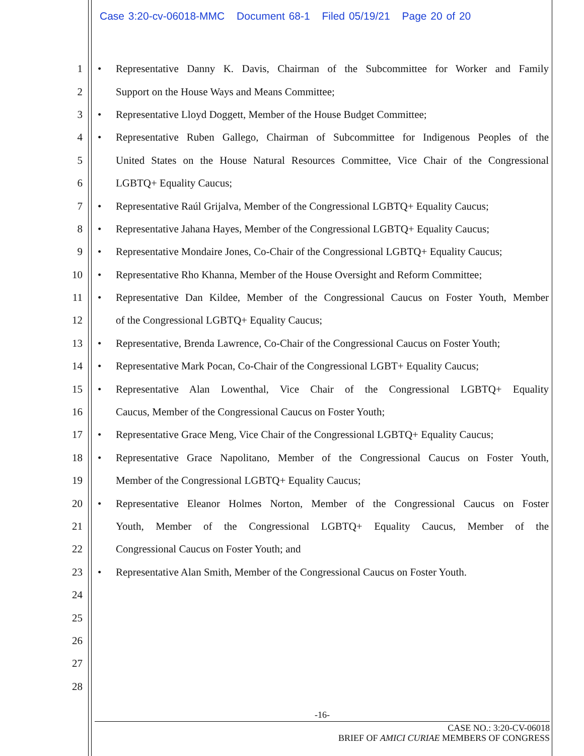Case 3:20-cv-06018-MMC Document 68-1 Filed 05/19/21 Page 20 of 20
1
• Representative Danny K. Davis, Chairman of the Subcommittee for Worker and Family
2
Support on the House Ways and Means Committee;
3
• Representative Lloyd Doggett, Member of the House Budget Committee;
4
• Representative Ruben Gallego, Chairman of Subcommittee for Indigenous Peoples of the
5
United States on the House Natural Resources Committee, Vice Chair of the Congressional
6 LGBTQ+ Equality Caucus;
7
• Representative Raúl Grijalva, Member of the Congressional LGBTQ+ Equality Caucus;
8
• Representative Jahana Hayes, Member of the Congressional LGBTQ+ Equality Caucus;
9
• Representative Mondaire Jones, Co-Chair of the Congressional LGBTQ+ Equality Caucus;
10
• Representative Rho Khanna, Member of the House Oversight and Reform Committee;
11
• Representative Dan Kildee, Member of the Congressional Caucus on Foster Youth, Member
12
of the Congressional LGBTQ+ Equality Caucus;
13
• Representative, Brenda Lawrence, Co-Chair of the Congressional Caucus on Foster Youth;
14
• Representative Mark Pocan, Co-Chair of the Congressional LGBT+ Equality Caucus;
15
• Representative Alan Lowenthal, Vice Chair of the Congressional LGBTQ+ Equality
16
Caucus, Member of the Congressional Caucus on Foster Youth;
17
• Representative Grace Meng, Vice Chair of the Congressional LGBTQ+ Equality Caucus;
18
• Representative Grace Napolitano, Member of the Congressional Caucus on Foster Youth,
19
Member of the Congressional LGBTQ+ Equality Caucus;
20
• Representative Eleanor Holmes Norton, Member of the Congressional Caucus on Foster
21
Youth, Member of the Congressional LGBTQ+ Equality Caucus, Member of the
22
Congressional Caucus on Foster Youth; and
23
• Representative Alan Smith, Member of the Congressional Caucus on Foster Youth.
24
25
26
27
28
-16-
CASE NO.: 3:20-CV-06018
BRIEF OF AMICI CURIAE MEMBERS OF CONGRESS